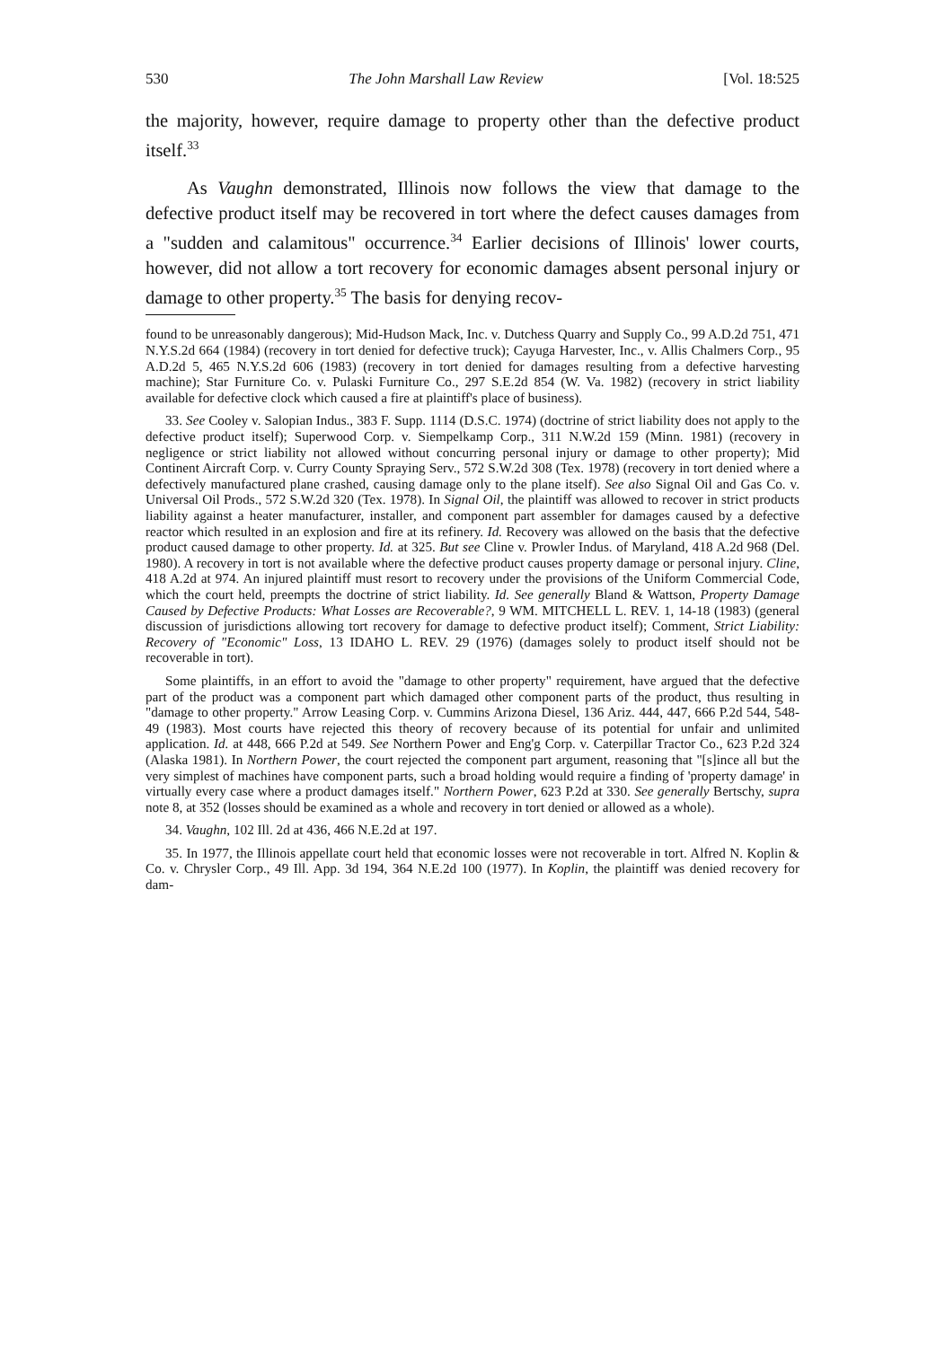530 The John Marshall Law Review [Vol. 18:525
the majority, however, require damage to property other than the defective product itself.<sup>33</sup>
As Vaughn demonstrated, Illinois now follows the view that damage to the defective product itself may be recovered in tort where the defect causes damages from a "sudden and calamitous" occurrence.<sup>34</sup> Earlier decisions of Illinois' lower courts, however, did not allow a tort recovery for economic damages absent personal injury or damage to other property.<sup>35</sup> The basis for denying recov-
found to be unreasonably dangerous); Mid-Hudson Mack, Inc. v. Dutchess Quarry and Supply Co., 99 A.D.2d 751, 471 N.Y.S.2d 664 (1984) (recovery in tort denied for defective truck); Cayuga Harvester, Inc., v. Allis Chalmers Corp., 95 A.D.2d 5, 465 N.Y.S.2d 606 (1983) (recovery in tort denied for damages resulting from a defective harvesting machine); Star Furniture Co. v. Pulaski Furniture Co., 297 S.E.2d 854 (W. Va. 1982) (recovery in strict liability available for defective clock which caused a fire at plaintiff's place of business).
33. See Cooley v. Salopian Indus., 383 F. Supp. 1114 (D.S.C. 1974) (doctrine of strict liability does not apply to the defective product itself); Superwood Corp. v. Siempelkamp Corp., 311 N.W.2d 159 (Minn. 1981) (recovery in negligence or strict liability not allowed without concurring personal injury or damage to other property); Mid Continent Aircraft Corp. v. Curry County Spraying Serv., 572 S.W.2d 308 (Tex. 1978) (recovery in tort denied where a defectively manufactured plane crashed, causing damage only to the plane itself). See also Signal Oil and Gas Co. v. Universal Oil Prods., 572 S.W.2d 320 (Tex. 1978). In Signal Oil, the plaintiff was allowed to recover in strict products liability against a heater manufacturer, installer, and component part assembler for damages caused by a defective reactor which resulted in an explosion and fire at its refinery. Id. Recovery was allowed on the basis that the defective product caused damage to other property. Id. at 325. But see Cline v. Prowler Indus. of Maryland, 418 A.2d 968 (Del. 1980). A recovery in tort is not available where the defective product causes property damage or personal injury. Cline, 418 A.2d at 974. An injured plaintiff must resort to recovery under the provisions of the Uniform Commercial Code, which the court held, preempts the doctrine of strict liability. Id. See generally Bland & Wattson, Property Damage Caused by Defective Products: What Losses are Recoverable?, 9 WM. MITCHELL L. REV. 1, 14-18 (1983) (general discussion of jurisdictions allowing tort recovery for damage to defective product itself); Comment, Strict Liability: Recovery of "Economic" Loss, 13 IDAHO L. REV. 29 (1976) (damages solely to product itself should not be recoverable in tort).
Some plaintiffs, in an effort to avoid the "damage to other property" requirement, have argued that the defective part of the product was a component part which damaged other component parts of the product, thus resulting in "damage to other property." Arrow Leasing Corp. v. Cummins Arizona Diesel, 136 Ariz. 444, 447, 666 P.2d 544, 548-49 (1983). Most courts have rejected this theory of recovery because of its potential for unfair and unlimited application. Id. at 448, 666 P.2d at 549. See Northern Power and Eng'g Corp. v. Caterpillar Tractor Co., 623 P.2d 324 (Alaska 1981). In Northern Power, the court rejected the component part argument, reasoning that "[s]ince all but the very simplest of machines have component parts, such a broad holding would require a finding of 'property damage' in virtually every case where a product damages itself." Northern Power, 623 P.2d at 330. See generally Bertschy, supra note 8, at 352 (losses should be examined as a whole and recovery in tort denied or allowed as a whole).
34. Vaughn, 102 Ill. 2d at 436, 466 N.E.2d at 197.
35. In 1977, the Illinois appellate court held that economic losses were not recoverable in tort. Alfred N. Koplin & Co. v. Chrysler Corp., 49 Ill. App. 3d 194, 364 N.E.2d 100 (1977). In Koplin, the plaintiff was denied recovery for dam-